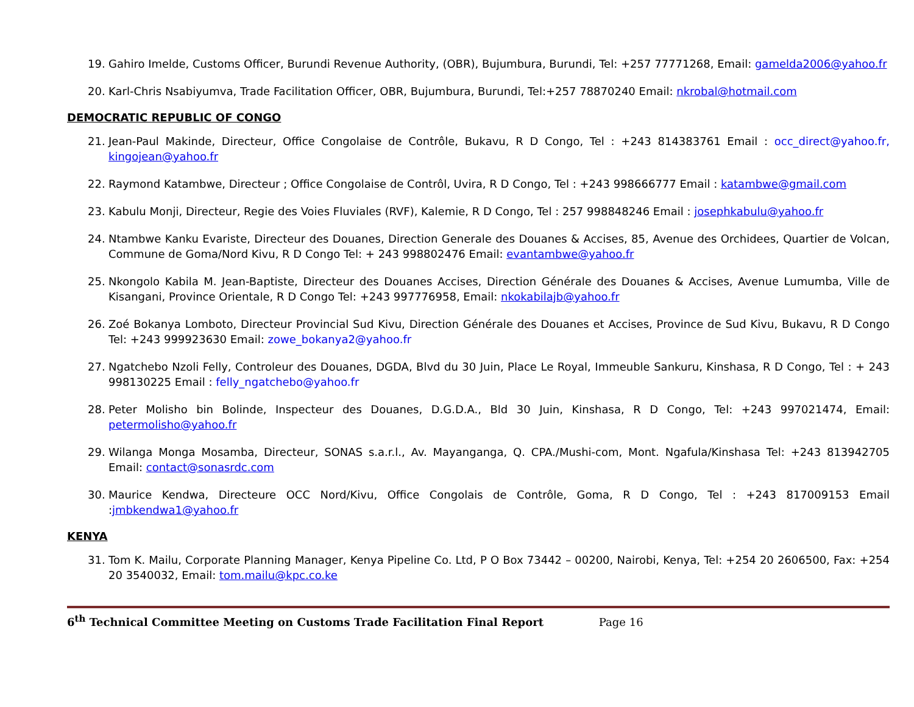19. Gahiro Imelde, Customs Officer, Burundi Revenue Authority, (OBR), Bujumbura, Burundi, Tel: +257 77771268, Email: gamelda2006@yahoo.fr
20. Karl-Chris Nsabiyumva, Trade Facilitation Officer, OBR, Bujumbura, Burundi, Tel:+257 78870240 Email: nkrobal@hotmail.com
DEMOCRATIC REPUBLIC OF CONGO
21. Jean-Paul Makinde, Directeur, Office Congolaise de Contrôle, Bukavu, R D Congo, Tel : +243 814383761 Email : occ_direct@yahoo.fr, kingojean@yahoo.fr
22. Raymond Katambwe, Directeur ; Office Congolaise de Contrôl, Uvira, R D Congo, Tel : +243 998666777 Email : katambwe@gmail.com
23. Kabulu Monji, Directeur, Regie des Voies Fluviales (RVF), Kalemie, R D Congo, Tel : 257 998848246 Email : josephkabulu@yahoo.fr
24. Ntambwe Kanku Evariste, Directeur des Douanes, Direction Generale des Douanes & Accises, 85, Avenue des Orchidees, Quartier de Volcan, Commune de Goma/Nord Kivu, R D Congo Tel: + 243 998802476 Email: evantambwe@yahoo.fr
25. Nkongolo Kabila M. Jean-Baptiste, Directeur des Douanes Accises, Direction Générale des Douanes & Accises, Avenue Lumumba, Ville de Kisangani, Province Orientale, R D Congo Tel: +243 997776958, Email: nkokabilajb@yahoo.fr
26. Zoé Bokanya Lomboto, Directeur Provincial Sud Kivu, Direction Générale des Douanes et Accises, Province de Sud Kivu, Bukavu, R D Congo Tel: +243 999923630 Email: zowe_bokanya2@yahoo.fr
27. Ngatchebo Nzoli Felly, Controleur des Douanes, DGDA, Blvd du 30 Juin, Place Le Royal, Immeuble Sankuru, Kinshasa, R D Congo, Tel : + 243 998130225 Email : felly_ngatchebo@yahoo.fr
28. Peter Molisho bin Bolinde, Inspecteur des Douanes, D.G.D.A., Bld 30 Juin, Kinshasa, R D Congo, Tel: +243 997021474, Email: petermolisho@yahoo.fr
29. Wilanga Monga Mosamba, Directeur, SONAS s.a.r.l., Av. Mayanganga, Q. CPA./Mushi-com, Mont. Ngafula/Kinshasa Tel: +243 813942705 Email: contact@sonasrdc.com
30. Maurice Kendwa, Directeure OCC Nord/Kivu, Office Congolais de Contrôle, Goma, R D Congo, Tel : +243 817009153 Email :jmbkendwa1@yahoo.fr
KENYA
31. Tom K. Mailu, Corporate Planning Manager, Kenya Pipeline Co. Ltd, P O Box 73442 – 00200, Nairobi, Kenya, Tel: +254 20 2606500, Fax: +254 20 3540032, Email: tom.mailu@kpc.co.ke
6<sup>th</sup> Technical Committee Meeting on Customs Trade Facilitation Final Report Page 16